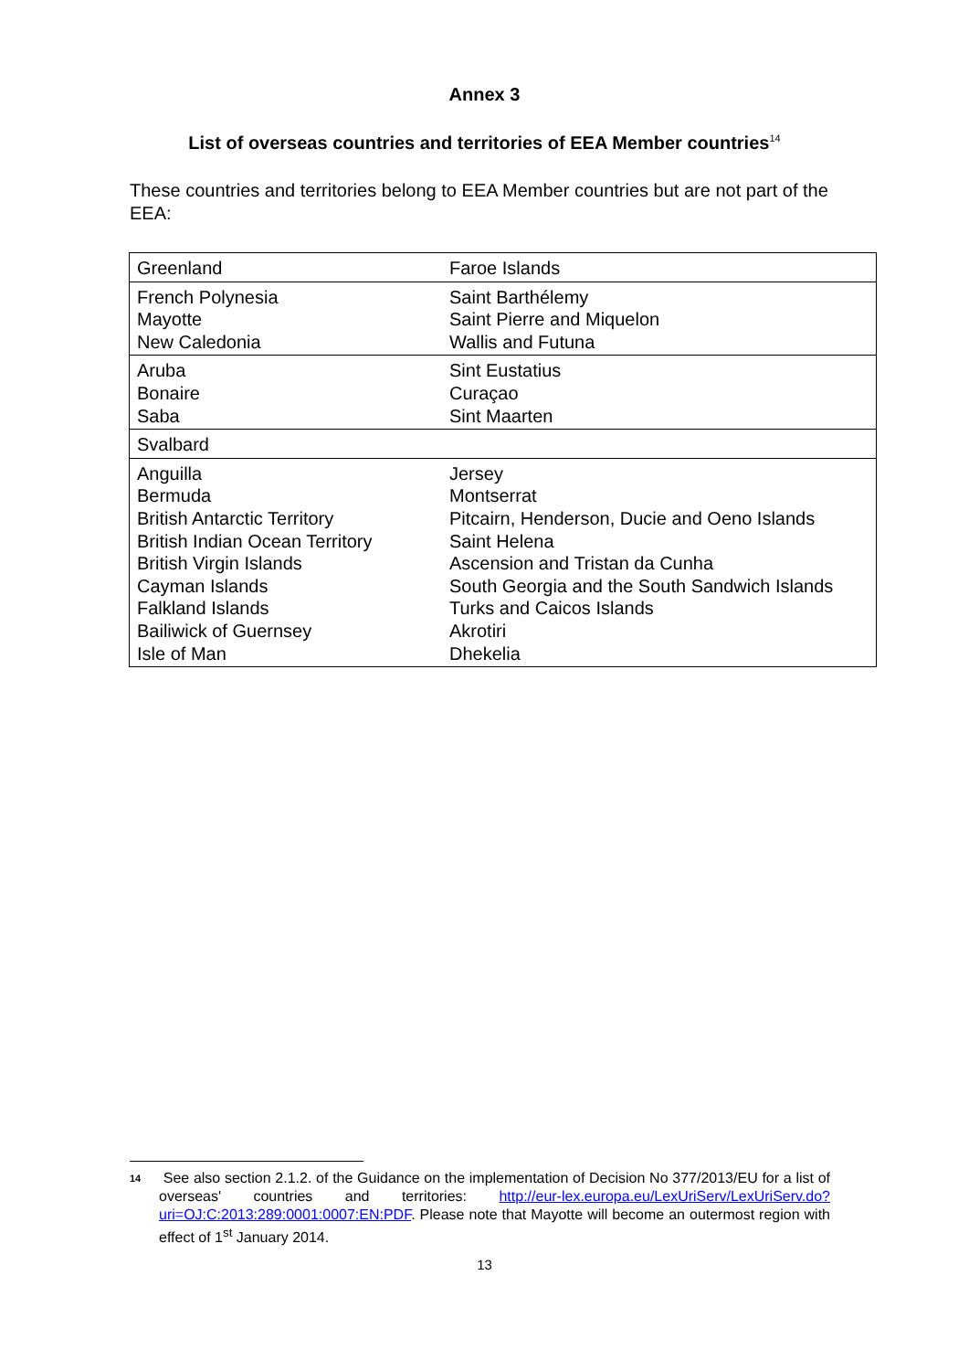Annex 3
List of overseas countries and territories of EEA Member countries<sup>14</sup>
These countries and territories belong to EEA Member countries but are not part of the EEA:
| Greenland | Faroe Islands |
| French Polynesia Mayotte New Caledonia | Saint Barthélemy Saint Pierre and Miquelon Wallis and Futuna |
| Aruba Bonaire Saba | Sint Eustatius Curaçao Sint Maarten |
| Svalbard | |
| Anguilla Bermuda British Antarctic Territory British Indian Ocean Territory British Virgin Islands Cayman Islands Falkland Islands Bailiwick of Guernsey Isle of Man | Jersey Montserrat Pitcairn, Henderson, Ducie and Oeno Islands Saint Helena Ascension and Tristan da Cunha South Georgia and the South Sandwich Islands Turks and Caicos Islands Akrotiri Dhekelia |
14 See also section 2.1.2. of the Guidance on the implementation of Decision No 377/2013/EU for a list of overseas' countries and territories: http://eur-lex.europa.eu/LexUriServ/LexUriServ.do?uri=OJ:C:2013:289:0001:0007:EN:PDF. Please note that Mayotte will become an outermost region with effect of 1<sup>st</sup> January 2014.
13